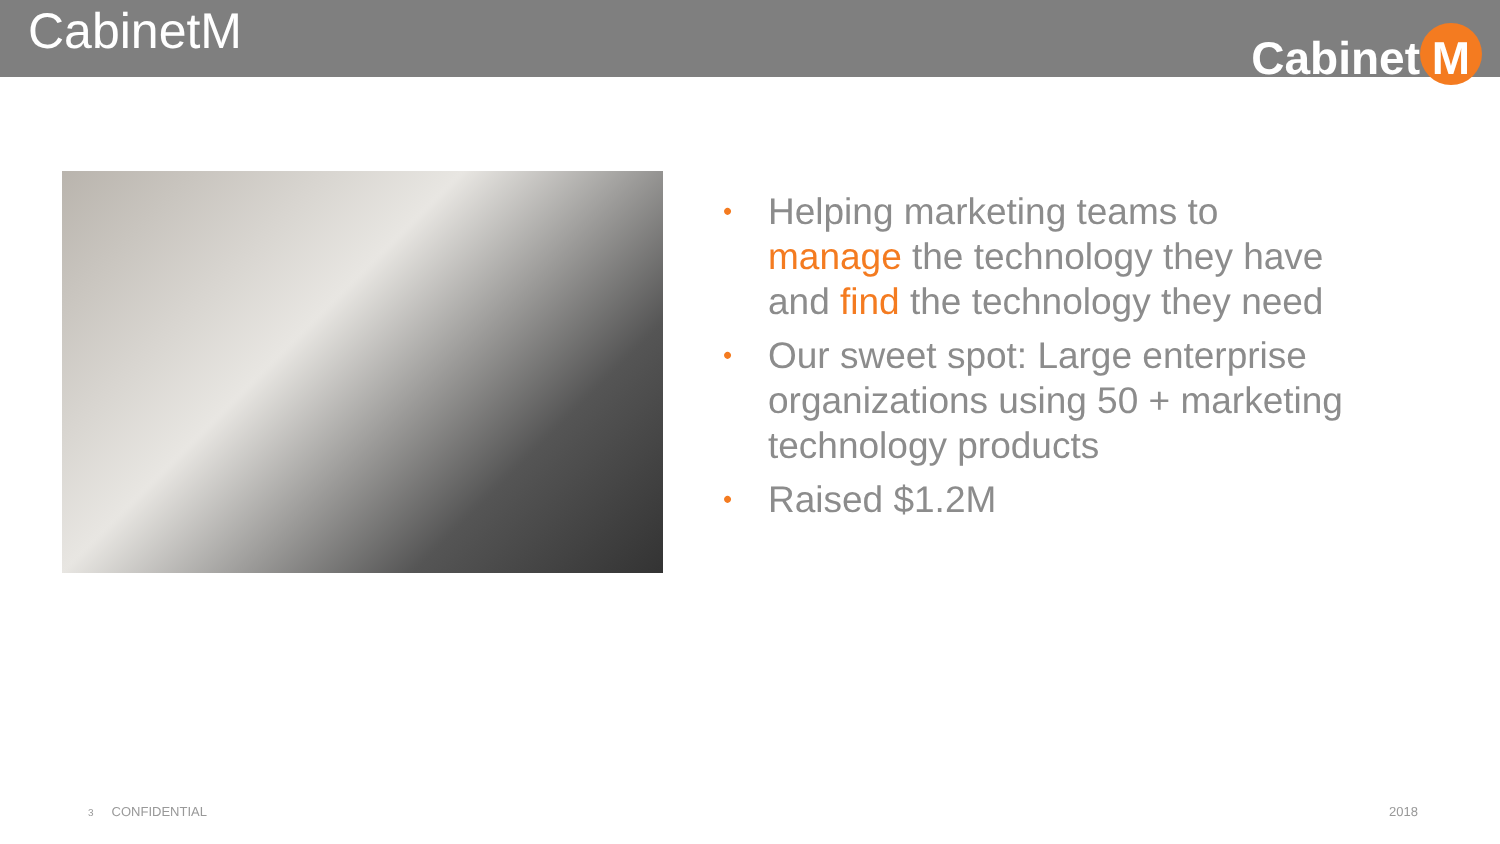CabinetM
Cabinet M
• Helping marketing teams to manage the technology they have and find the technology they need
• Our sweet spot: Large enterprise organizations using 50 + marketing technology products
• Raised $1.2M
3 CONFIDENTIAL 2018